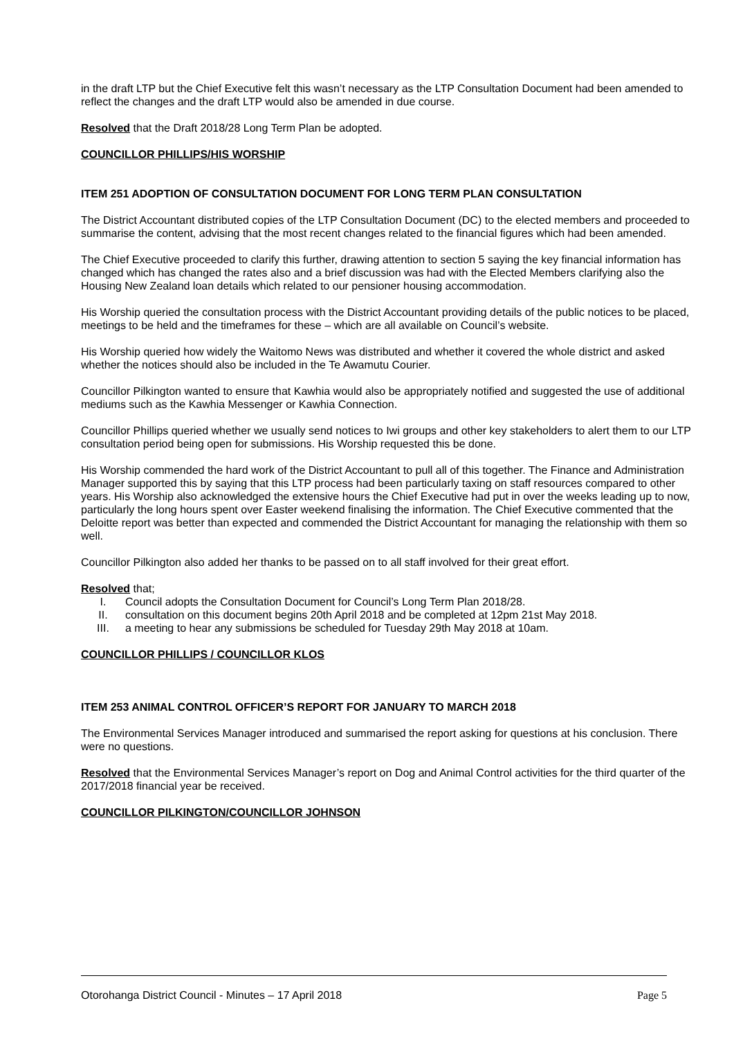in the draft LTP but the Chief Executive felt this wasn’t necessary as the LTP Consultation Document had been amended to reflect the changes and the draft LTP would also be amended in due course.
Resolved that the Draft 2018/28 Long Term Plan be adopted.
COUNCILLOR PHILLIPS/HIS WORSHIP
ITEM 251 ADOPTION OF CONSULTATION DOCUMENT FOR LONG TERM PLAN CONSULTATION
The District Accountant distributed copies of the LTP Consultation Document (DC) to the elected members and proceeded to summarise the content, advising that the most recent changes related to the financial figures which had been amended.
The Chief Executive proceeded to clarify this further, drawing attention to section 5 saying the key financial information has changed which has changed the rates also and a brief discussion was had with the Elected Members clarifying also the Housing New Zealand loan details which related to our pensioner housing accommodation.
His Worship queried the consultation process with the District Accountant providing details of the public notices to be placed, meetings to be held and the timeframes for these – which are all available on Council’s website.
His Worship queried how widely the Waitomo News was distributed and whether it covered the whole district and asked whether the notices should also be included in the Te Awamutu Courier.
Councillor Pilkington wanted to ensure that Kawhia would also be appropriately notified and suggested the use of additional mediums such as the Kawhia Messenger or Kawhia Connection.
Councillor Phillips queried whether we usually send notices to Iwi groups and other key stakeholders to alert them to our LTP consultation period being open for submissions. His Worship requested this be done.
His Worship commended the hard work of the District Accountant to pull all of this together. The Finance and Administration Manager supported this by saying that this LTP process had been particularly taxing on staff resources compared to other years. His Worship also acknowledged the extensive hours the Chief Executive had put in over the weeks leading up to now, particularly the long hours spent over Easter weekend finalising the information. The Chief Executive commented that the Deloitte report was better than expected and commended the District Accountant for managing the relationship with them so well.
Councillor Pilkington also added her thanks to be passed on to all staff involved for their great effort.
Resolved that;
I. Council adopts the Consultation Document for Council’s Long Term Plan 2018/28.
II. consultation on this document begins 20th April 2018 and be completed at 12pm 21st May 2018.
III. a meeting to hear any submissions be scheduled for Tuesday 29th May 2018 at 10am.
COUNCILLOR PHILLIPS / COUNCILLOR KLOS
ITEM 253 ANIMAL CONTROL OFFICER’S REPORT FOR JANUARY TO MARCH 2018
The Environmental Services Manager introduced and summarised the report asking for questions at his conclusion. There were no questions.
Resolved that the Environmental Services Manager’s report on Dog and Animal Control activities for the third quarter of the 2017/2018 financial year be received.
COUNCILLOR PILKINGTON/COUNCILLOR JOHNSON
Otorohanga District Council - Minutes – 17 April 2018 Page 5